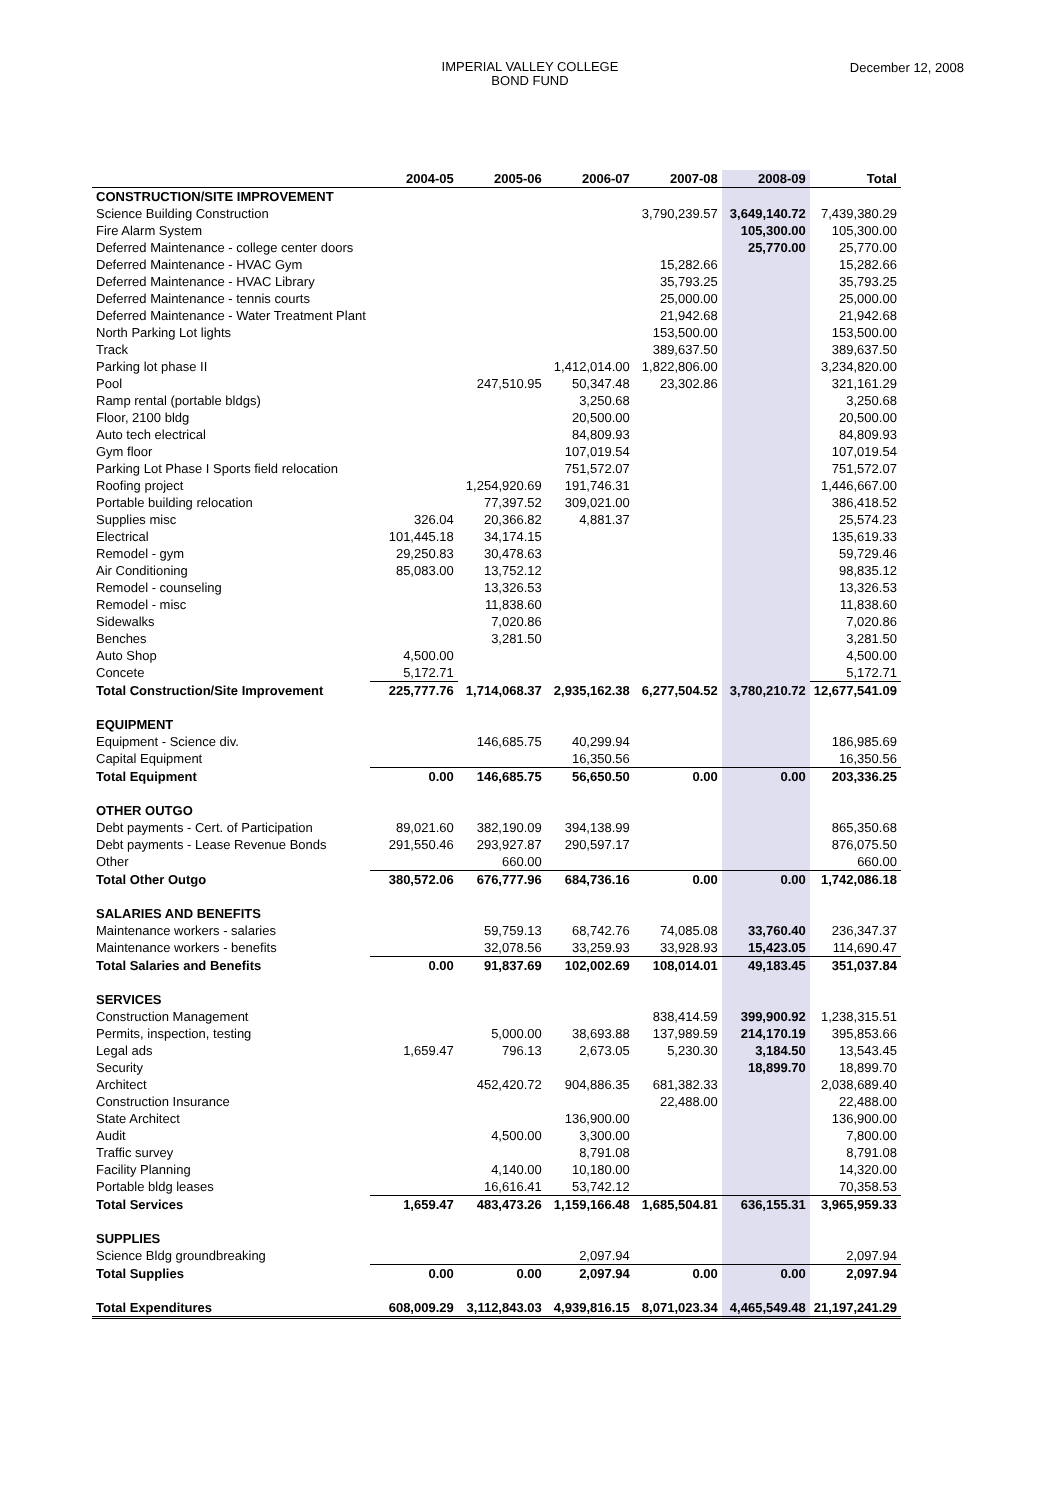IMPERIAL VALLEY COLLEGE
BOND FUND
December 12, 2008
| | 2004-05 | 2005-06 | 2006-07 | 2007-08 | 2008-09 | Total |
| --- | --- | --- | --- | --- | --- | --- |
| CONSTRUCTION/SITE IMPROVEMENT | | | | | | |
| Science Building Construction | | | | 3,790,239.57 | 3,649,140.72 | 7,439,380.29 |
| Fire Alarm System | | | | | 105,300.00 | 105,300.00 |
| Deferred Maintenance - college center doors | | | | | 25,770.00 | 25,770.00 |
| Deferred Maintenance - HVAC Gym | | | | 15,282.66 | | 15,282.66 |
| Deferred Maintenance - HVAC Library | | | | 35,793.25 | | 35,793.25 |
| Deferred Maintenance - tennis courts | | | | 25,000.00 | | 25,000.00 |
| Deferred Maintenance - Water Treatment Plant | | | | 21,942.68 | | 21,942.68 |
| North Parking Lot lights | | | | 153,500.00 | | 153,500.00 |
| Track | | | | 389,637.50 | | 389,637.50 |
| Parking lot phase II | | | 1,412,014.00 | 1,822,806.00 | | 3,234,820.00 |
| Pool | | 247,510.95 | 50,347.48 | 23,302.86 | | 321,161.29 |
| Ramp rental (portable bldgs) | | | 3,250.68 | | | 3,250.68 |
| Floor, 2100 bldg | | | 20,500.00 | | | 20,500.00 |
| Auto tech electrical | | | 84,809.93 | | | 84,809.93 |
| Gym floor | | | 107,019.54 | | | 107,019.54 |
| Parking Lot Phase I Sports field relocation | | | 751,572.07 | | | 751,572.07 |
| Roofing project | | 1,254,920.69 | 191,746.31 | | | 1,446,667.00 |
| Portable building relocation | | 77,397.52 | 309,021.00 | | | 386,418.52 |
| Supplies misc | 326.04 | 20,366.82 | 4,881.37 | | | 25,574.23 |
| Electrical | 101,445.18 | 34,174.15 | | | | 135,619.33 |
| Remodel - gym | 29,250.83 | 30,478.63 | | | | 59,729.46 |
| Air Conditioning | 85,083.00 | 13,752.12 | | | | 98,835.12 |
| Remodel - counseling | | 13,326.53 | | | | 13,326.53 |
| Remodel - misc | | 11,838.60 | | | | 11,838.60 |
| Sidewalks | | 7,020.86 | | | | 7,020.86 |
| Benches | | 3,281.50 | | | | 3,281.50 |
| Auto Shop | 4,500.00 | | | | | 4,500.00 |
| Concete | 5,172.71 | | | | | 5,172.71 |
| Total Construction/Site Improvement | 225,777.76 | 1,714,068.37 | 2,935,162.38 | 6,277,504.52 | 3,780,210.72 | 12,677,541.09 |
| EQUIPMENT | | | | | | |
| Equipment - Science div. | | 146,685.75 | 40,299.94 | | | 186,985.69 |
| Capital Equipment | | | 16,350.56 | | | 16,350.56 |
| Total Equipment | 0.00 | 146,685.75 | 56,650.50 | 0.00 | 0.00 | 203,336.25 |
| OTHER OUTGO | | | | | | |
| Debt payments - Cert. of Participation | 89,021.60 | 382,190.09 | 394,138.99 | | | 865,350.68 |
| Debt payments - Lease Revenue Bonds | 291,550.46 | 293,927.87 | 290,597.17 | | | 876,075.50 |
| Other | | 660.00 | | | | 660.00 |
| Total Other Outgo | 380,572.06 | 676,777.96 | 684,736.16 | 0.00 | 0.00 | 1,742,086.18 |
| SALARIES AND BENEFITS | | | | | | |
| Maintenance workers - salaries | | 59,759.13 | 68,742.76 | 74,085.08 | 33,760.40 | 236,347.37 |
| Maintenance workers - benefits | | 32,078.56 | 33,259.93 | 33,928.93 | 15,423.05 | 114,690.47 |
| Total Salaries and Benefits | 0.00 | 91,837.69 | 102,002.69 | 108,014.01 | 49,183.45 | 351,037.84 |
| SERVICES | | | | | | |
| Construction Management | | | | 838,414.59 | 399,900.92 | 1,238,315.51 |
| Permits, inspection, testing | | 5,000.00 | 38,693.88 | 137,989.59 | 214,170.19 | 395,853.66 |
| Legal ads | 1,659.47 | 796.13 | 2,673.05 | 5,230.30 | 3,184.50 | 13,543.45 |
| Security | | | | | 18,899.70 | 18,899.70 |
| Architect | | 452,420.72 | 904,886.35 | 681,382.33 | | 2,038,689.40 |
| Construction Insurance | | | | 22,488.00 | | 22,488.00 |
| State Architect | | | 136,900.00 | | | 136,900.00 |
| Audit | | 4,500.00 | 3,300.00 | | | 7,800.00 |
| Traffic survey | | | 8,791.08 | | | 8,791.08 |
| Facility Planning | | 4,140.00 | 10,180.00 | | | 14,320.00 |
| Portable bldg leases | | 16,616.41 | 53,742.12 | | | 70,358.53 |
| Total Services | 1,659.47 | 483,473.26 | 1,159,166.48 | 1,685,504.81 | 636,155.31 | 3,965,959.33 |
| SUPPLIES | | | | | | |
| Science Bldg groundbreaking | | | 2,097.94 | | | 2,097.94 |
| Total Supplies | 0.00 | 0.00 | 2,097.94 | 0.00 | 0.00 | 2,097.94 |
| Total Expenditures | 608,009.29 | 3,112,843.03 | 4,939,816.15 | 8,071,023.34 | 4,465,549.48 | 21,197,241.29 |